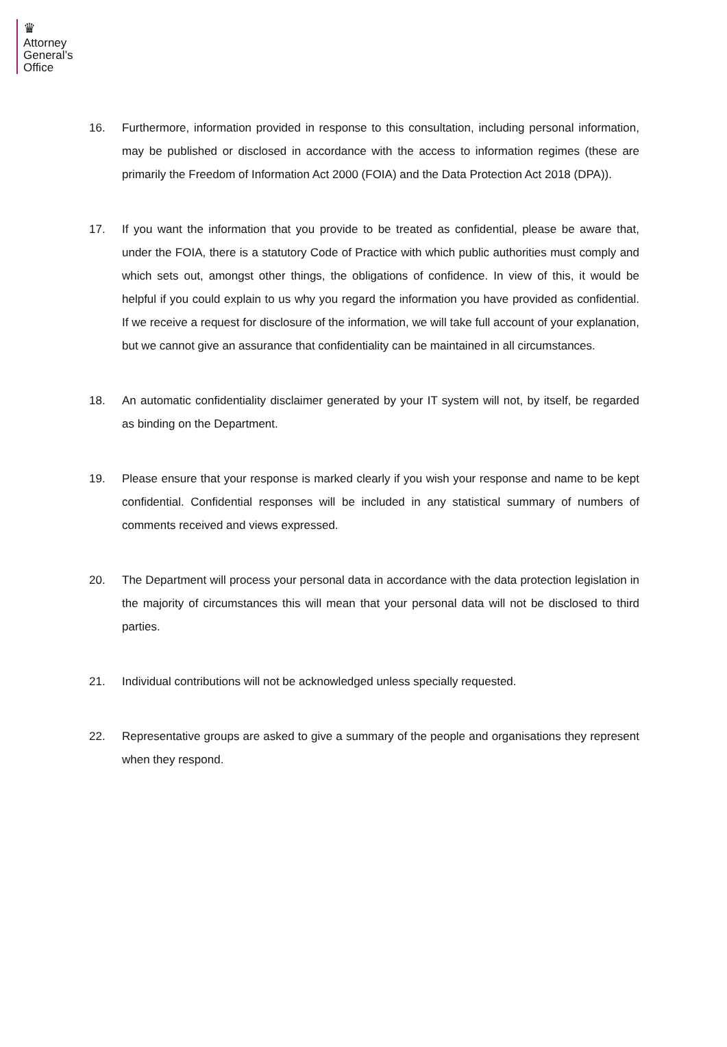♛
Attorney
General’s
Office
16. Furthermore, information provided in response to this consultation, including personal information, may be published or disclosed in accordance with the access to information regimes (these are primarily the Freedom of Information Act 2000 (FOIA) and the Data Protection Act 2018 (DPA)).
17. If you want the information that you provide to be treated as confidential, please be aware that, under the FOIA, there is a statutory Code of Practice with which public authorities must comply and which sets out, amongst other things, the obligations of confidence. In view of this, it would be helpful if you could explain to us why you regard the information you have provided as confidential. If we receive a request for disclosure of the information, we will take full account of your explanation, but we cannot give an assurance that confidentiality can be maintained in all circumstances.
18. An automatic confidentiality disclaimer generated by your IT system will not, by itself, be regarded as binding on the Department.
19. Please ensure that your response is marked clearly if you wish your response and name to be kept confidential. Confidential responses will be included in any statistical summary of numbers of comments received and views expressed.
20. The Department will process your personal data in accordance with the data protection legislation in the majority of circumstances this will mean that your personal data will not be disclosed to third parties.
21. Individual contributions will not be acknowledged unless specially requested.
22. Representative groups are asked to give a summary of the people and organisations they represent when they respond.